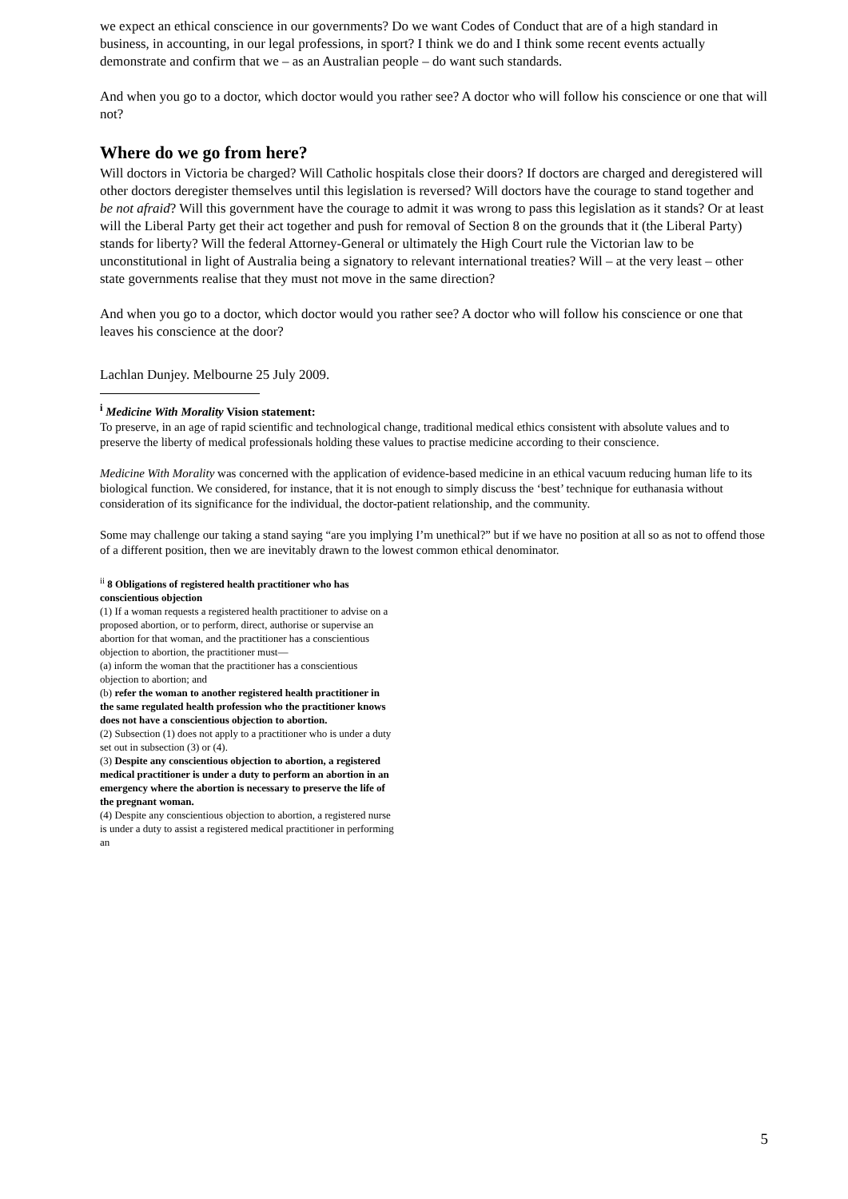we expect an ethical conscience in our governments? Do we want Codes of Conduct that are of a high standard in business, in accounting, in our legal professions, in sport? I think we do and I think some recent events actually demonstrate and confirm that we – as an Australian people – do want such standards.
And when you go to a doctor, which doctor would you rather see? A doctor who will follow his conscience or one that will not?
Where do we go from here?
Will doctors in Victoria be charged? Will Catholic hospitals close their doors? If doctors are charged and deregistered will other doctors deregister themselves until this legislation is reversed? Will doctors have the courage to stand together and be not afraid? Will this government have the courage to admit it was wrong to pass this legislation as it stands? Or at least will the Liberal Party get their act together and push for removal of Section 8 on the grounds that it (the Liberal Party) stands for liberty? Will the federal Attorney-General or ultimately the High Court rule the Victorian law to be unconstitutional in light of Australia being a signatory to relevant international treaties? Will – at the very least – other state governments realise that they must not move in the same direction?
And when you go to a doctor, which doctor would you rather see? A doctor who will follow his conscience or one that leaves his conscience at the door?
Lachlan Dunjey. Melbourne 25 July 2009.
<sup>i</sup> Medicine With Morality Vision statement:
To preserve, in an age of rapid scientific and technological change, traditional medical ethics consistent with absolute values and to preserve the liberty of medical professionals holding these values to practise medicine according to their conscience.
Medicine With Morality was concerned with the application of evidence-based medicine in an ethical vacuum reducing human life to its biological function. We considered, for instance, that it is not enough to simply discuss the ‘best’ technique for euthanasia without consideration of its significance for the individual, the doctor-patient relationship, and the community.
Some may challenge our taking a stand saying “are you implying I’m unethical?” but if we have no position at all so as not to offend those of a different position, then we are inevitably drawn to the lowest common ethical denominator.
<sup>ii</sup> 8 Obligations of registered health practitioner who has conscientious objection
(1) If a woman requests a registered health practitioner to advise on a proposed abortion, or to perform, direct, authorise or supervise an abortion for that woman, and the practitioner has a conscientious objection to abortion, the practitioner must—
(a) inform the woman that the practitioner has a conscientious objection to abortion; and
(b) refer the woman to another registered health practitioner in the same regulated health profession who the practitioner knows does not have a conscientious objection to abortion.
(2) Subsection (1) does not apply to a practitioner who is under a duty set out in subsection (3) or (4).
(3) Despite any conscientious objection to abortion, a registered medical practitioner is under a duty to perform an abortion in an emergency where the abortion is necessary to preserve the life of the pregnant woman.
(4) Despite any conscientious objection to abortion, a registered nurse is under a duty to assist a registered medical practitioner in performing an
5